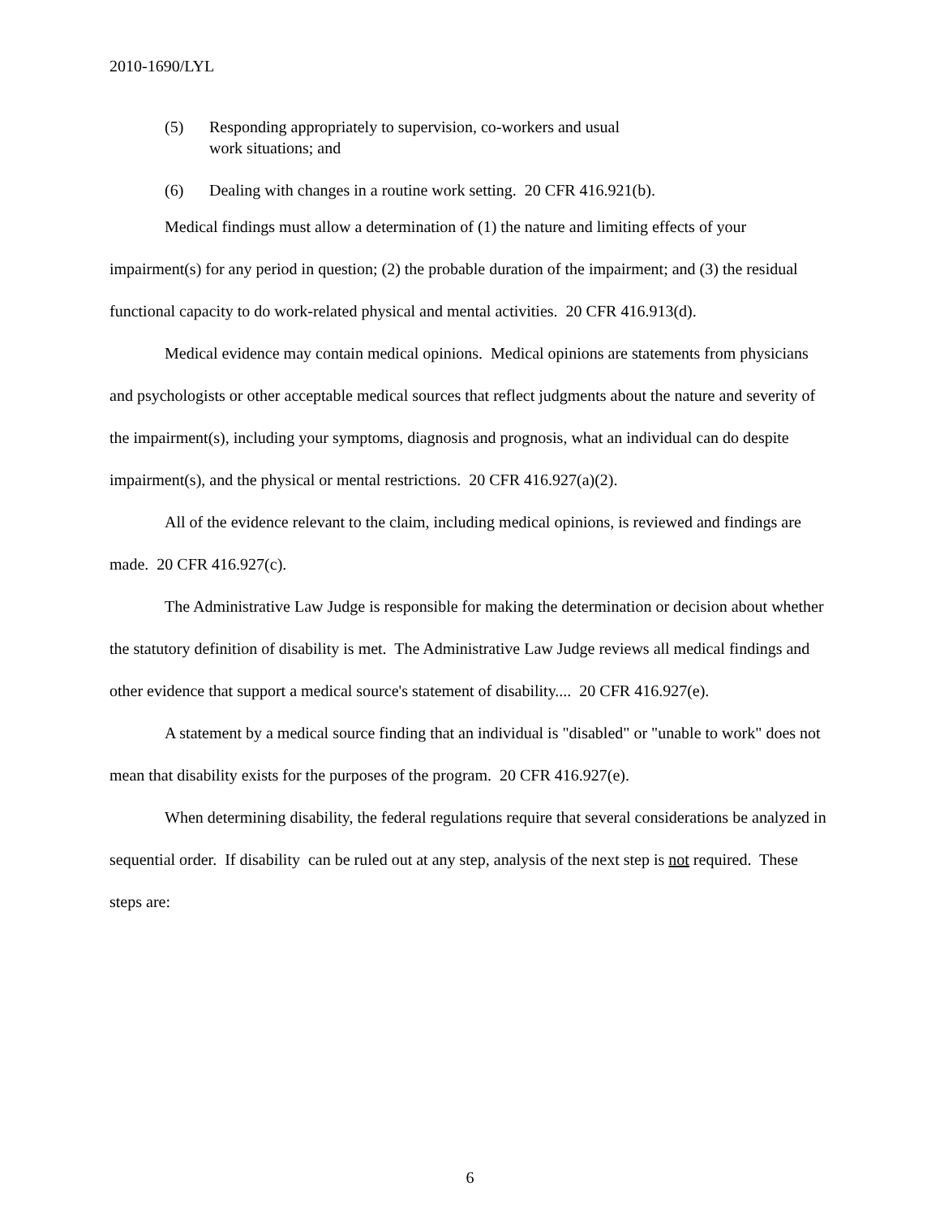2010-1690/LYL
(5) Responding appropriately to supervision, co-workers and usual
work situations; and
(6) Dealing with changes in a routine work setting. 20 CFR 416.921(b).
Medical findings must allow a determination of (1) the nature and limiting effects of your impairment(s) for any period in question; (2) the probable duration of the impairment; and (3) the residual functional capacity to do work-related physical and mental activities. 20 CFR 416.913(d).
Medical evidence may contain medical opinions. Medical opinions are statements from physicians and psychologists or other acceptable medical sources that reflect judgments about the nature and severity of the impairment(s), including your symptoms, diagnosis and prognosis, what an individual can do despite impairment(s), and the physical or mental restrictions. 20 CFR 416.927(a)(2).
All of the evidence relevant to the claim, including medical opinions, is reviewed and findings are made. 20 CFR 416.927(c).
The Administrative Law Judge is responsible for making the determination or decision about whether the statutory definition of disability is met. The Administrative Law Judge reviews all medical findings and other evidence that support a medical source's statement of disability.... 20 CFR 416.927(e).
A statement by a medical source finding that an individual is "disabled" or "unable to work" does not mean that disability exists for the purposes of the program. 20 CFR 416.927(e).
When determining disability, the federal regulations require that several considerations be analyzed in sequential order. If disability can be ruled out at any step, analysis of the next step is not required. These steps are:
6